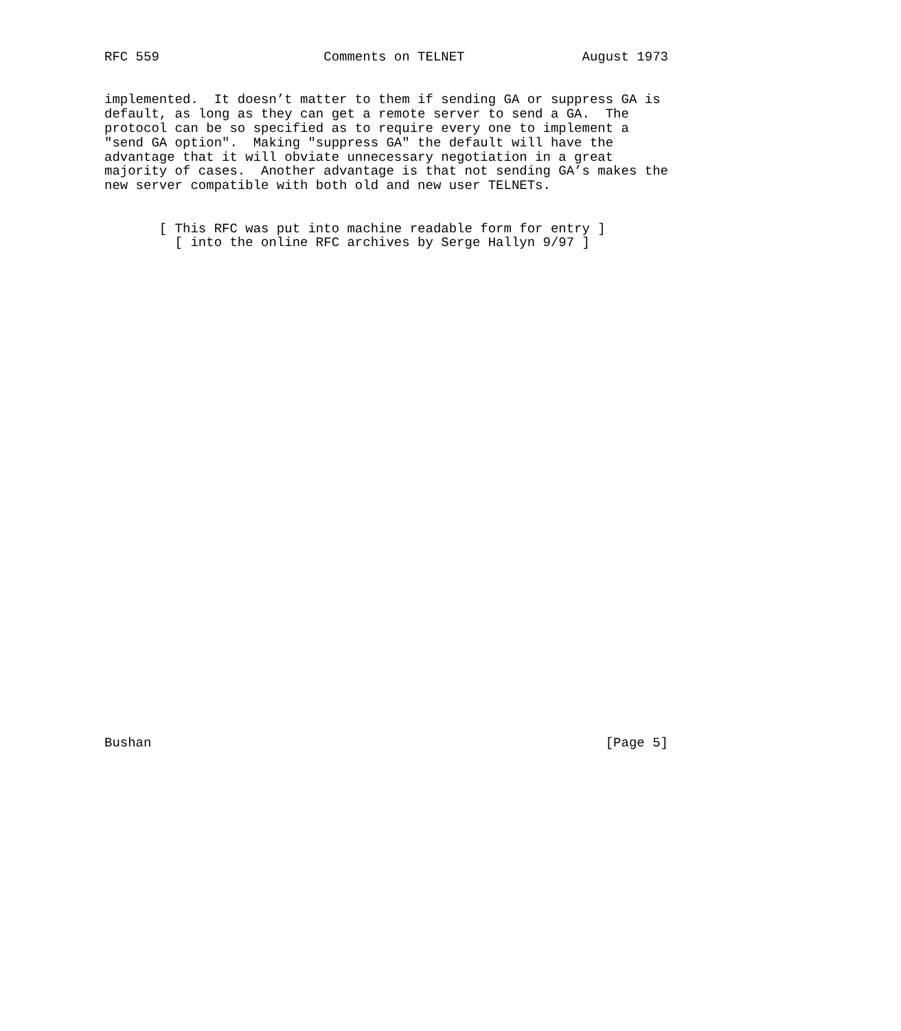RFC 559                     Comments on TELNET               August 1973


implemented.  It doesn’t matter to them if sending GA or suppress GA is
default, as long as they can get a remote server to send a GA.  The
protocol can be so specified as to require every one to implement a
"send GA option".  Making "suppress GA" the default will have the
advantage that it will obviate unnecessary negotiation in a great
majority of cases.  Another advantage is that not sending GA’s makes the
new server compatible with both old and new user TELNETs.


       [ This RFC was put into machine readable form for entry ]
         [ into the online RFC archives by Serge Hallyn 9/97 ]


































Bushan                                                          [Page 5]